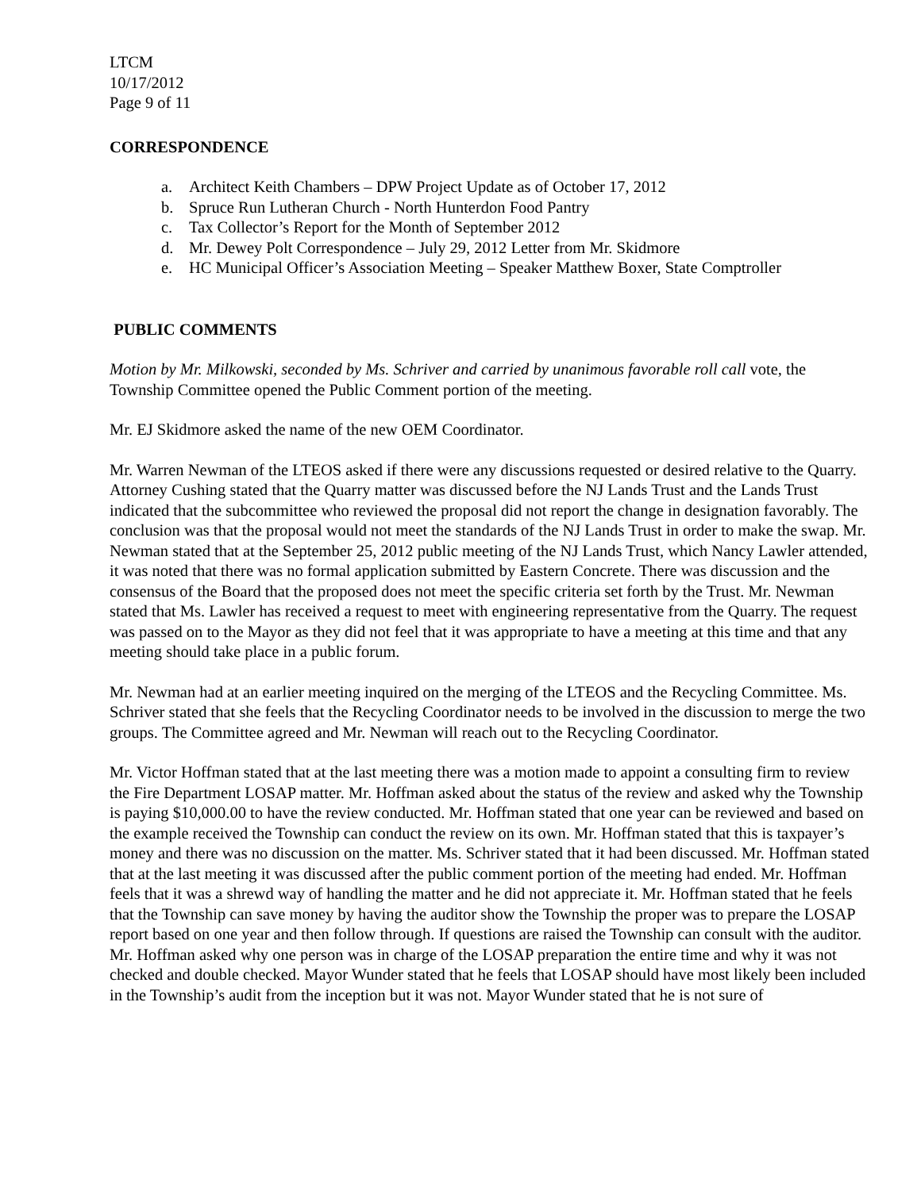LTCM
10/17/2012
Page 9 of 11
CORRESPONDENCE
a. Architect Keith Chambers – DPW Project Update as of October 17, 2012
b. Spruce Run Lutheran Church - North Hunterdon Food Pantry
c. Tax Collector’s Report for the Month of September 2012
d. Mr. Dewey Polt Correspondence – July 29, 2012 Letter from Mr. Skidmore
e. HC Municipal Officer’s Association Meeting – Speaker Matthew Boxer, State Comptroller
PUBLIC COMMENTS
Motion by Mr. Milkowski, seconded by Ms. Schriver and carried by unanimous favorable roll call vote, the Township Committee opened the Public Comment portion of the meeting.
Mr. EJ Skidmore asked the name of the new OEM Coordinator.
Mr. Warren Newman of the LTEOS asked if there were any discussions requested or desired relative to the Quarry. Attorney Cushing stated that the Quarry matter was discussed before the NJ Lands Trust and the Lands Trust indicated that the subcommittee who reviewed the proposal did not report the change in designation favorably. The conclusion was that the proposal would not meet the standards of the NJ Lands Trust in order to make the swap. Mr. Newman stated that at the September 25, 2012 public meeting of the NJ Lands Trust, which Nancy Lawler attended, it was noted that there was no formal application submitted by Eastern Concrete. There was discussion and the consensus of the Board that the proposed does not meet the specific criteria set forth by the Trust. Mr. Newman stated that Ms. Lawler has received a request to meet with engineering representative from the Quarry. The request was passed on to the Mayor as they did not feel that it was appropriate to have a meeting at this time and that any meeting should take place in a public forum.
Mr. Newman had at an earlier meeting inquired on the merging of the LTEOS and the Recycling Committee. Ms. Schriver stated that she feels that the Recycling Coordinator needs to be involved in the discussion to merge the two groups. The Committee agreed and Mr. Newman will reach out to the Recycling Coordinator.
Mr. Victor Hoffman stated that at the last meeting there was a motion made to appoint a consulting firm to review the Fire Department LOSAP matter. Mr. Hoffman asked about the status of the review and asked why the Township is paying $10,000.00 to have the review conducted. Mr. Hoffman stated that one year can be reviewed and based on the example received the Township can conduct the review on its own. Mr. Hoffman stated that this is taxpayer’s money and there was no discussion on the matter. Ms. Schriver stated that it had been discussed. Mr. Hoffman stated that at the last meeting it was discussed after the public comment portion of the meeting had ended. Mr. Hoffman feels that it was a shrewd way of handling the matter and he did not appreciate it. Mr. Hoffman stated that he feels that the Township can save money by having the auditor show the Township the proper was to prepare the LOSAP report based on one year and then follow through. If questions are raised the Township can consult with the auditor. Mr. Hoffman asked why one person was in charge of the LOSAP preparation the entire time and why it was not checked and double checked. Mayor Wunder stated that he feels that LOSAP should have most likely been included in the Township’s audit from the inception but it was not. Mayor Wunder stated that he is not sure of